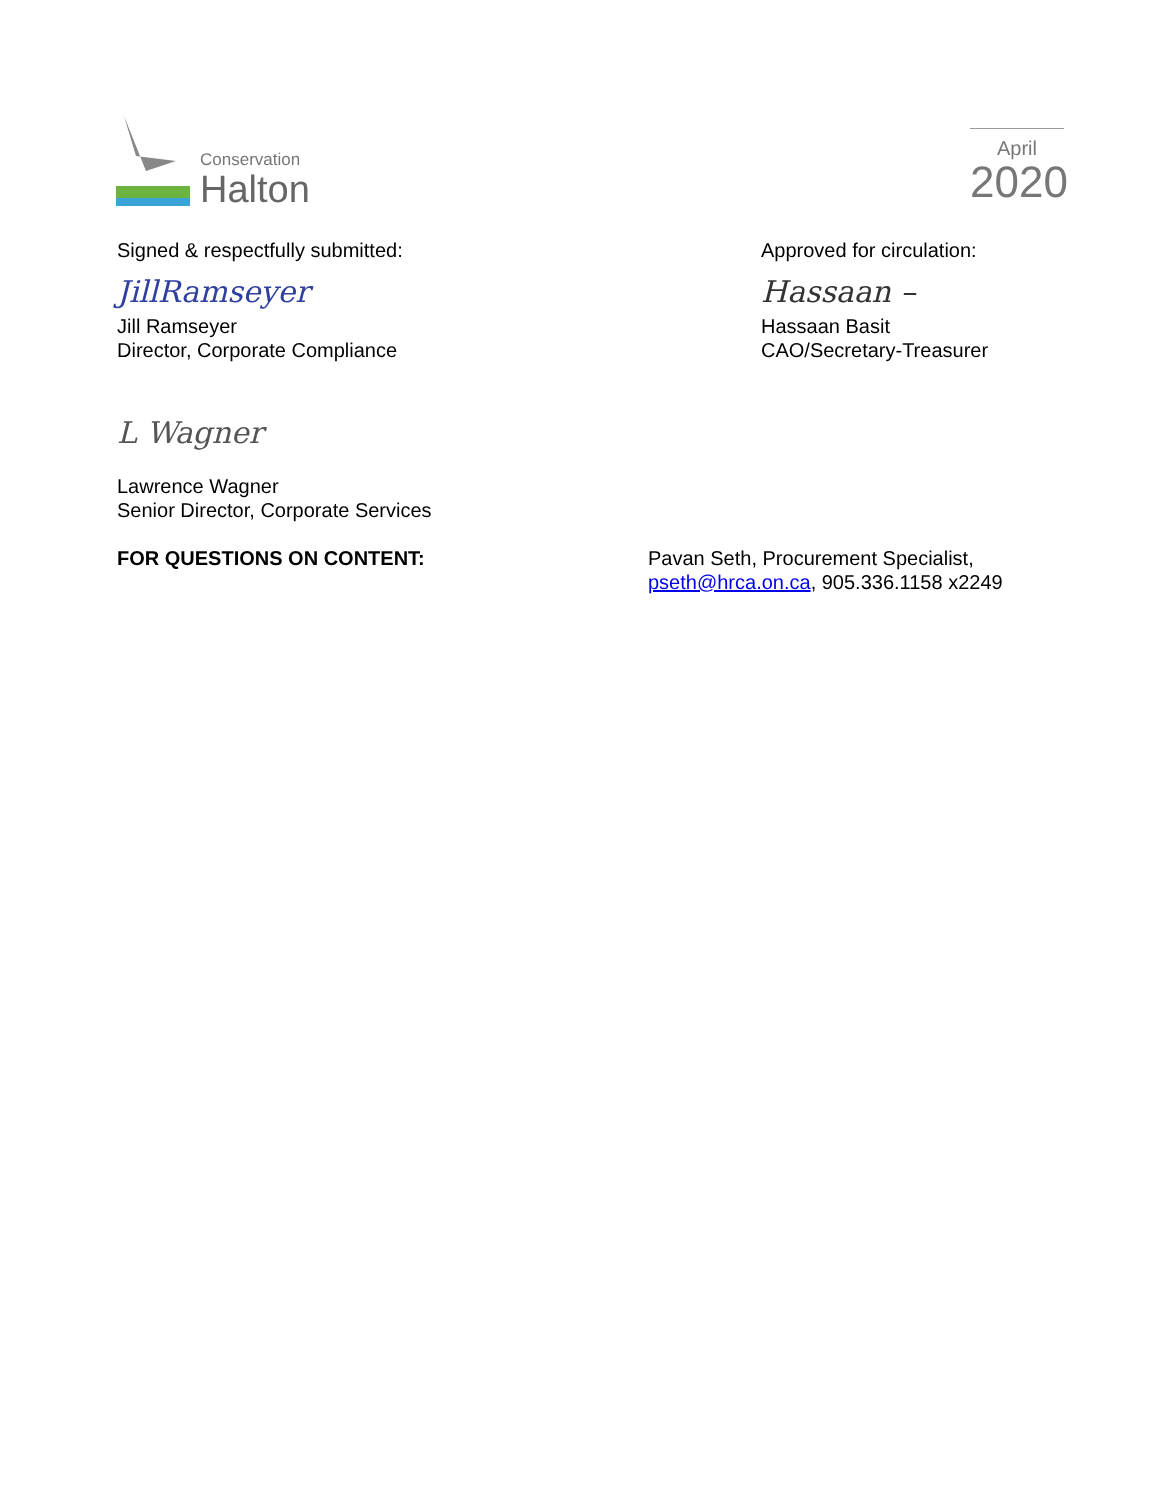Conservation
Halton
April
2020
Signed & respectfully submitted:
JillRamseyer
Jill Ramseyer
Director, Corporate Compliance
Approved for circulation:
Hassaan –
Hassaan Basit
CAO/Secretary-Treasurer
L Wagner
Lawrence Wagner
Senior Director, Corporate Services
FOR QUESTIONS ON CONTENT: Pavan Seth, Procurement Specialist,
pseth@hrca.on.ca, 905.336.1158 x2249